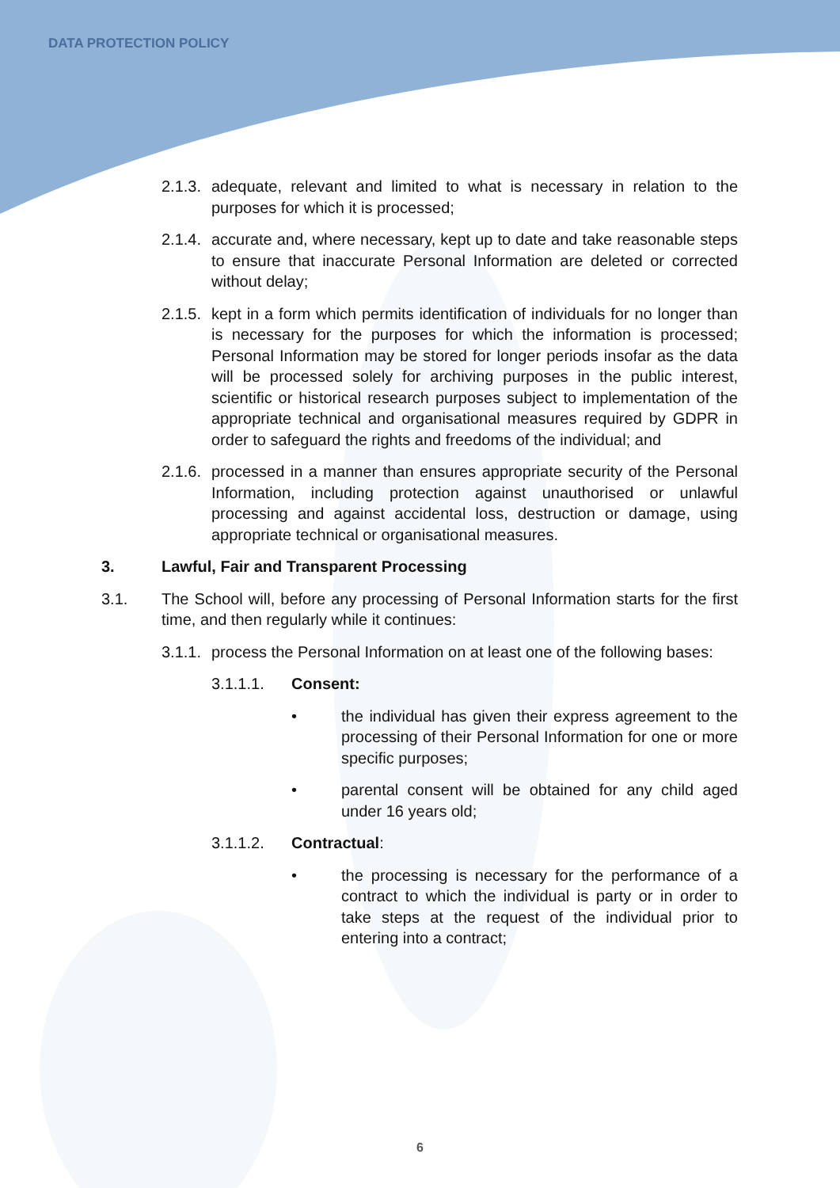DATA PROTECTION POLICY
2.1.3. adequate, relevant and limited to what is necessary in relation to the purposes for which it is processed;
2.1.4. accurate and, where necessary, kept up to date and take reasonable steps to ensure that inaccurate Personal Information are deleted or corrected without delay;
2.1.5. kept in a form which permits identification of individuals for no longer than is necessary for the purposes for which the information is processed; Personal Information may be stored for longer periods insofar as the data will be processed solely for archiving purposes in the public interest, scientific or historical research purposes subject to implementation of the appropriate technical and organisational measures required by GDPR in order to safeguard the rights and freedoms of the individual; and
2.1.6. processed in a manner than ensures appropriate security of the Personal Information, including protection against unauthorised or unlawful processing and against accidental loss, destruction or damage, using appropriate technical or organisational measures.
3. Lawful, Fair and Transparent Processing
3.1. The School will, before any processing of Personal Information starts for the first time, and then regularly while it continues:
3.1.1. process the Personal Information on at least one of the following bases:
3.1.1.1. Consent:
• the individual has given their express agreement to the processing of their Personal Information for one or more specific purposes;
• parental consent will be obtained for any child aged under 16 years old;
3.1.1.2. Contractual:
• the processing is necessary for the performance of a contract to which the individual is party or in order to take steps at the request of the individual prior to entering into a contract;
6